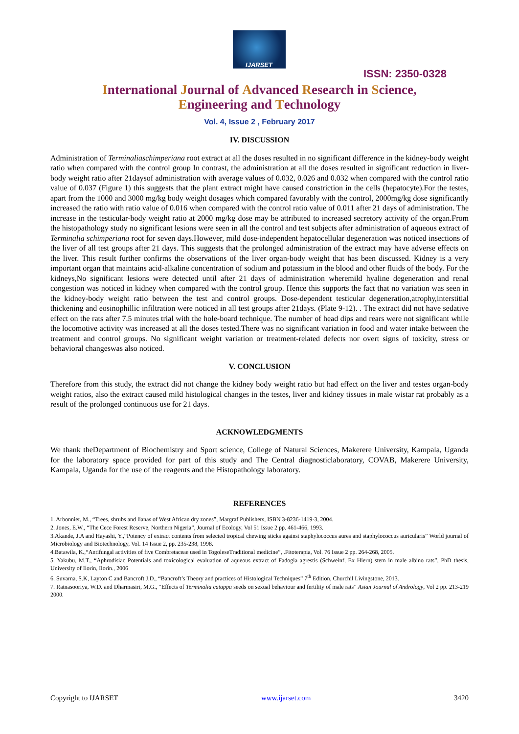IJARSET
ISSN: 2350-0328
International Journal of Advanced Research in Science,
Engineering and Technology
Vol. 4, Issue 2 , February 2017
IV. DISCUSSION
Administration of Terminaliaschimperiana root extract at all the doses resulted in no significant difference in the kidney-body weight ratio when compared with the control group In contrast, the administration at all the doses resulted in significant reduction in liver-body weight ratio after 21daysof administration with average values of 0.032, 0.026 and 0.032 when compared with the control ratio value of 0.037 (Figure 1) this suggests that the plant extract might have caused constriction in the cells (hepatocyte).For the testes, apart from the 1000 and 3000 mg/kg body weight dosages which compared favorably with the control, 2000mg/kg dose significantly increased the ratio with ratio value of 0.016 when compared with the control ratio value of 0.011 after 21 days of administration. The increase in the testicular-body weight ratio at 2000 mg/kg dose may be attributed to increased secretory activity of the organ.From the histopathology study no significant lesions were seen in all the control and test subjects after administration of aqueous extract of Terminalia schimperiana root for seven days.However, mild dose-independent hepatocellular degeneration was noticed insections of the liver of all test groups after 21 days. This suggests that the prolonged administration of the extract may have adverse effects on the liver. This result further confirms the observations of the liver organ-body weight that has been discussed. Kidney is a very important organ that maintains acid-alkaline concentration of sodium and potassium in the blood and other fluids of the body. For the kidneys,No significant lesions were detected until after 21 days of administration wheremild hyaline degeneration and renal congestion was noticed in kidney when compared with the control group. Hence this supports the fact that no variation was seen in the kidney-body weight ratio between the test and control groups. Dose-dependent testicular degeneration,atrophy,interstitial thickening and eosinophillic infiltration were noticed in all test groups after 21days. (Plate 9-12). . The extract did not have sedative effect on the rats after 7.5 minutes trial with the hole-board technique. The number of head dips and rears were not significant while the locomotive activity was increased at all the doses tested.There was no significant variation in food and water intake between the treatment and control groups. No significant weight variation or treatment-related defects nor overt signs of toxicity, stress or behavioral changeswas also noticed.
V. CONCLUSION
Therefore from this study, the extract did not change the kidney body weight ratio but had effect on the liver and testes organ-body weight ratios, also the extract caused mild histological changes in the testes, liver and kidney tissues in male wistar rat probably as a result of the prolonged continuous use for 21 days.
ACKNOWLEDGMENTS
We thank theDepartment of Biochemistry and Sport science, College of Natural Sciences, Makerere University, Kampala, Uganda for the laboratory space provided for part of this study and The Central diagnosticlaboratory, COVAB, Makerere University, Kampala, Uganda for the use of the reagents and the Histopathology laboratory.
REFERENCES
1. Arbonnier, M., “Trees, shrubs and lianas of West African dry zones”, Margraf Publishers, ISBN 3-8236-1419-3, 2004.
2. Jones, E.W., “The Cece Forest Reserve, Northern Nigeria”, Journal of Ecology, Vol 51 Issue 2 pp. 461-466, 1993.
3.Akande, J.A and Hayashi, Y.,“Potency of extract contents from selected tropical chewing sticks against staphylococcus aures and staphylococcus auricularis” World journal of Microbiology and Biotechnology, Vol. 14 Issue 2, pp. 235-238, 1998.
4.Batawila, K.,“Antifungal activities of five Combretaceae used in TogoleseTraditional medicine”, .Fitoterapia, Vol. 76 Issue 2 pp. 264-268, 2005.
5. Yakubu, M.T., “Aphrodisiac Potentials and toxicological evaluation of aqueous extract of Fadogia agrestis (Schweinf, Ex Hiern) stem in male albino rats”, PhD thesis, University of Ilorin, Ilorin., 2006
6. Suvarna, S.K, Layton C and Bancroft J.D., “Bancroft’s Theory and practices of Histological Techniques” 7<sup>th</sup> Edition, Churchil Livingstone, 2013.
7. Ratnasooriya, W.D. and Dharmasiri, M.G., “Effects of Terminalia catappa seeds on sexual behaviour and fertility of male rats” Asian Journal of Andrology, Vol 2 pp. 213-219 2000.
Copyright to IJARSET www.ijarset.com 3420